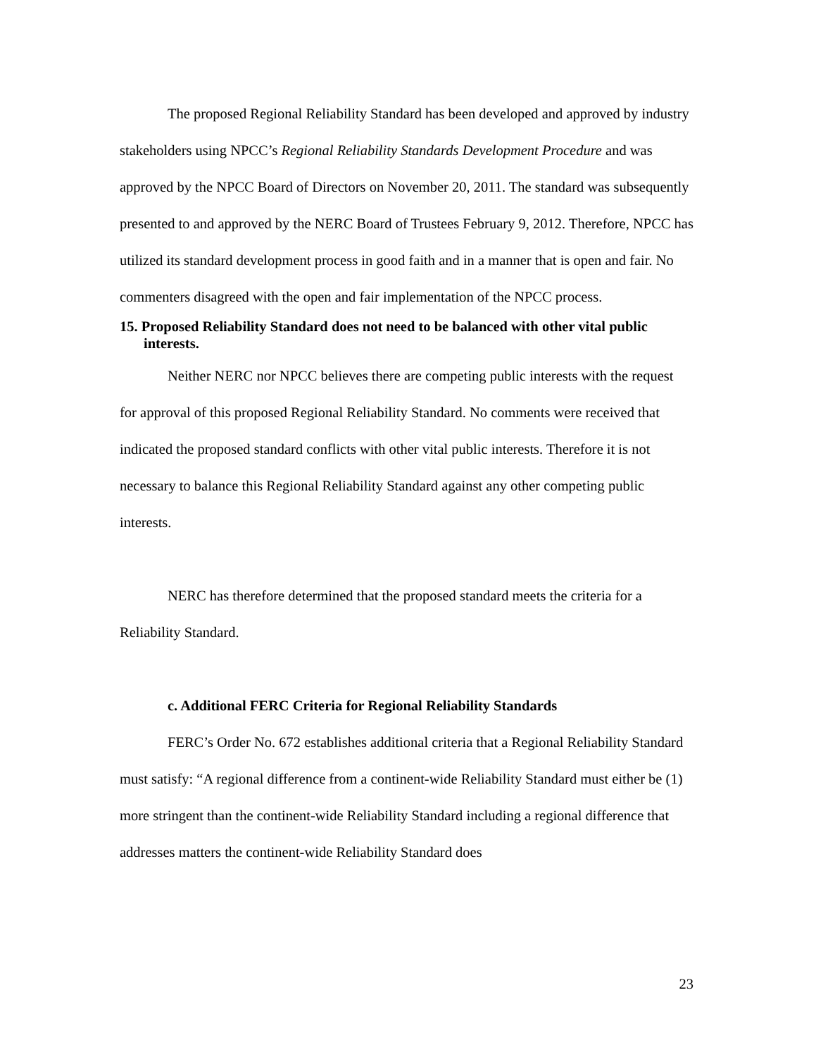The proposed Regional Reliability Standard has been developed and approved by industry stakeholders using NPCC’s Regional Reliability Standards Development Procedure and was approved by the NPCC Board of Directors on November 20, 2011. The standard was subsequently presented to and approved by the NERC Board of Trustees February 9, 2012. Therefore, NPCC has utilized its standard development process in good faith and in a manner that is open and fair. No commenters disagreed with the open and fair implementation of the NPCC process.
15. Proposed Reliability Standard does not need to be balanced with other vital public interests.
Neither NERC nor NPCC believes there are competing public interests with the request for approval of this proposed Regional Reliability Standard. No comments were received that indicated the proposed standard conflicts with other vital public interests. Therefore it is not necessary to balance this Regional Reliability Standard against any other competing public interests.
NERC has therefore determined that the proposed standard meets the criteria for a Reliability Standard.
c. Additional FERC Criteria for Regional Reliability Standards
FERC’s Order No. 672 establishes additional criteria that a Regional Reliability Standard must satisfy: “A regional difference from a continent-wide Reliability Standard must either be (1) more stringent than the continent-wide Reliability Standard including a regional difference that addresses matters the continent-wide Reliability Standard does
23